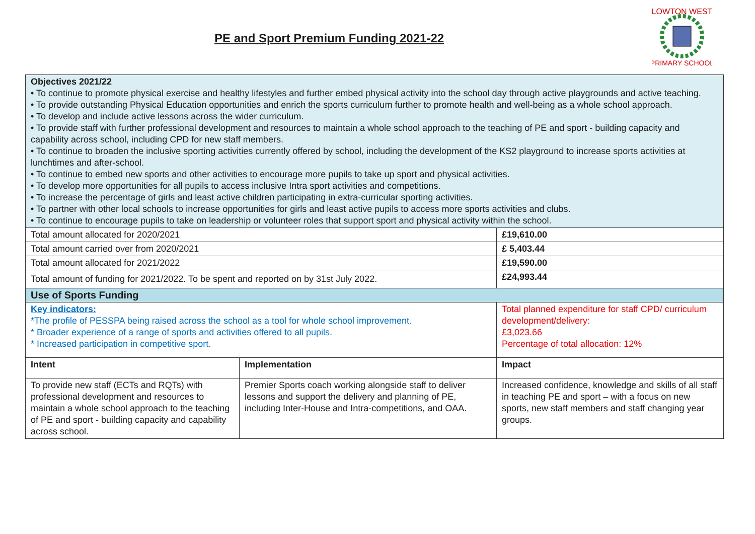PE and Sport Premium Funding 2021-22
LOWTON WEST
PRIMARY SCHOOL
| Objectives 2021/22 • To continue to promote physical exercise and healthy lifestyles and further embed physical activity into the school day through active playgrounds and active teaching. • To provide outstanding Physical Education opportunities and enrich the sports curriculum further to promote health and well-being as a whole school approach. • To develop and include active lessons across the wider curriculum. • To provide staff with further professional development and resources to maintain a whole school approach to the teaching of PE and sport - building capacity and capability across school, including CPD for new staff members. • To continue to broaden the inclusive sporting activities currently offered by school, including the development of the KS2 playground to increase sports activities at lunchtimes and after-school. • To continue to embed new sports and other activities to encourage more pupils to take up sport and physical activities. • To develop more opportunities for all pupils to access inclusive Intra sport activities and competitions. • To increase the percentage of girls and least active children participating in extra-curricular sporting activities. • To partner with other local schools to increase opportunities for girls and least active pupils to access more sports activities and clubs. • To continue to encourage pupils to take on leadership or volunteer roles that support sport and physical activity within the school. | | |
| Total amount allocated for 2020/2021 | | £19,610.00 |
| Total amount carried over from 2020/2021 | | £ 5,403.44 |
| Total amount allocated for 2021/2022 | | £19,590.00 |
| Total amount of funding for 2021/2022. To be spent and reported on by 31st July 2022. | | £24,993.44 |
| Use of Sports Funding | | |
| Key indicators: *The profile of PESSPA being raised across the school as a tool for whole school improvement. * Broader experience of a range of sports and activities offered to all pupils. * Increased participation in competitive sport. | | Total planned expenditure for staff CPD/ curriculum development/delivery: £3,023.66 Percentage of total allocation: 12% |
| Intent | Implementation | Impact |
| To provide new staff (ECTs and RQTs) with professional development and resources to maintain a whole school approach to the teaching of PE and sport - building capacity and capability across school. | Premier Sports coach working alongside staff to deliver lessons and support the delivery and planning of PE, including Inter-House and Intra-competitions, and OAA. | Increased confidence, knowledge and skills of all staff in teaching PE and sport – with a focus on new sports, new staff members and staff changing year groups. |